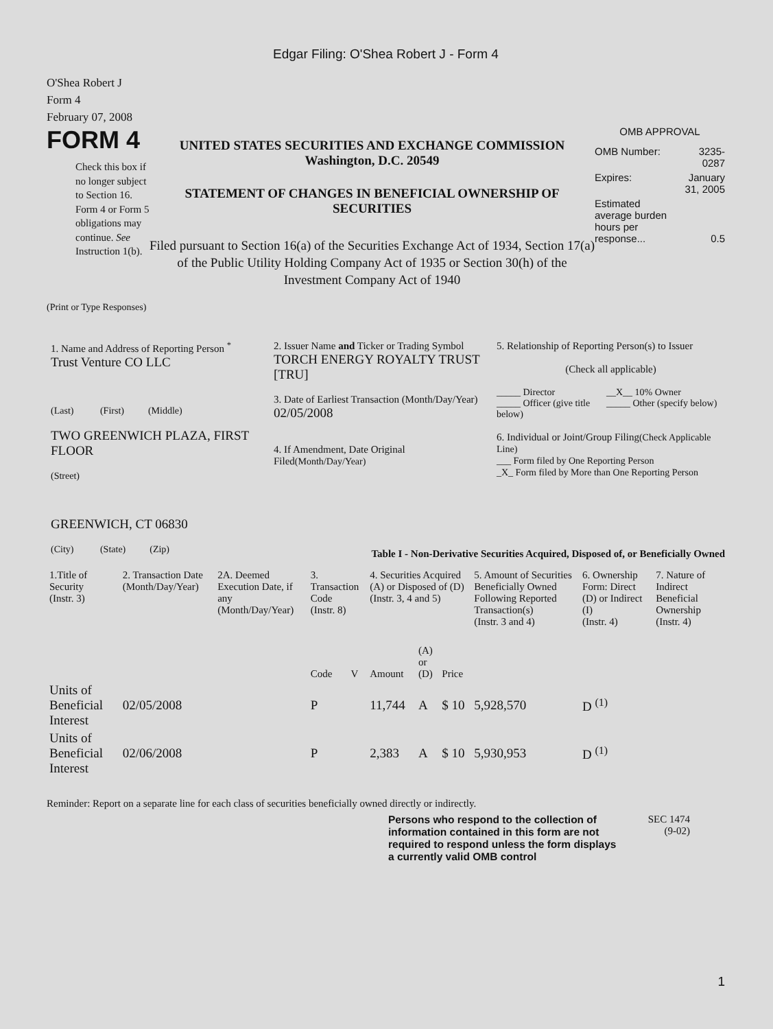Edgar Filing: O'Shea Robert J - Form 4
O'Shea Robert J
Form 4
February 07, 2008
FORM 4
Check this box if no longer subject to Section 16. Form 4 or Form 5 obligations may continue. See Instruction 1(b).
UNITED STATES SECURITIES AND EXCHANGE COMMISSION
Washington, D.C. 20549
STATEMENT OF CHANGES IN BENEFICIAL OWNERSHIP OF SECURITIES
Filed pursuant to Section 16(a) of the Securities Exchange Act of 1934, Section 17(a) of the Public Utility Holding Company Act of 1935 or Section 30(h) of the Investment Company Act of 1940
OMB APPROVAL
| OMB Number: | 3235-0287 |
| Expires: | January 31, 2005 |
| Estimated average burden hours per response... | 0.5 |
(Print or Type Responses)
1. Name and Address of Reporting Person <sup>*</sup>
Trust Venture CO LLC
(Last) (First) (Middle)
TWO GREENWICH PLAZA, FIRST FLOOR
(Street)
GREENWICH, CT 06830
(City) (State) (Zip)
2. Issuer Name and Ticker or Trading Symbol
TORCH ENERGY ROYALTY TRUST [TRU]
3. Date of Earliest Transaction (Month/Day/Year)
02/05/2008
4. If Amendment, Date Original Filed(Month/Day/Year)
5. Relationship of Reporting Person(s) to Issuer
(Check all applicable)
_____ Director
_____ Officer (give title below)
__X__ 10% Owner
_____ Other (specify below)
6. Individual or Joint/Group Filing(Check Applicable Line)
___ Form filed by One Reporting Person
_X_ Form filed by More than One Reporting Person
Table I - Non-Derivative Securities Acquired, Disposed of, or Beneficially Owned
| 1.Title of Security (Instr. 3) | 2. Transaction Date (Month/Day/Year) | 2A. Deemed Execution Date, if any (Month/Day/Year) | 3. Transaction Code (Instr. 8) | | 4. Securities Acquired (A) or Disposed of (D) (Instr. 3, 4 and 5) | | | 5. Amount of Securities Beneficially Owned Following Reported Transaction(s) (Instr. 3 and 4) | 6. Ownership Form: Direct (D) or Indirect (I) (Instr. 4) | 7. Nature of Indirect Beneficial Ownership (Instr. 4) |
| --- | --- | --- | --- | --- | --- | --- | --- | --- | --- | --- |
| | | | Code | V | Amount | (A) or (D) | Price | | | |
| Units of Beneficial Interest | 02/05/2008 | | P | | 11,744 | A | $ 10 | 5,928,570 | D <sup>(1)</sup> | |
| Units of Beneficial Interest | 02/06/2008 | | P | | 2,383 | A | $ 10 | 5,930,953 | D <sup>(1)</sup> | |
Reminder: Report on a separate line for each class of securities beneficially owned directly or indirectly.
Persons who respond to the collection of information contained in this form are not required to respond unless the form displays a currently valid OMB control
SEC 1474
(9-02)
1